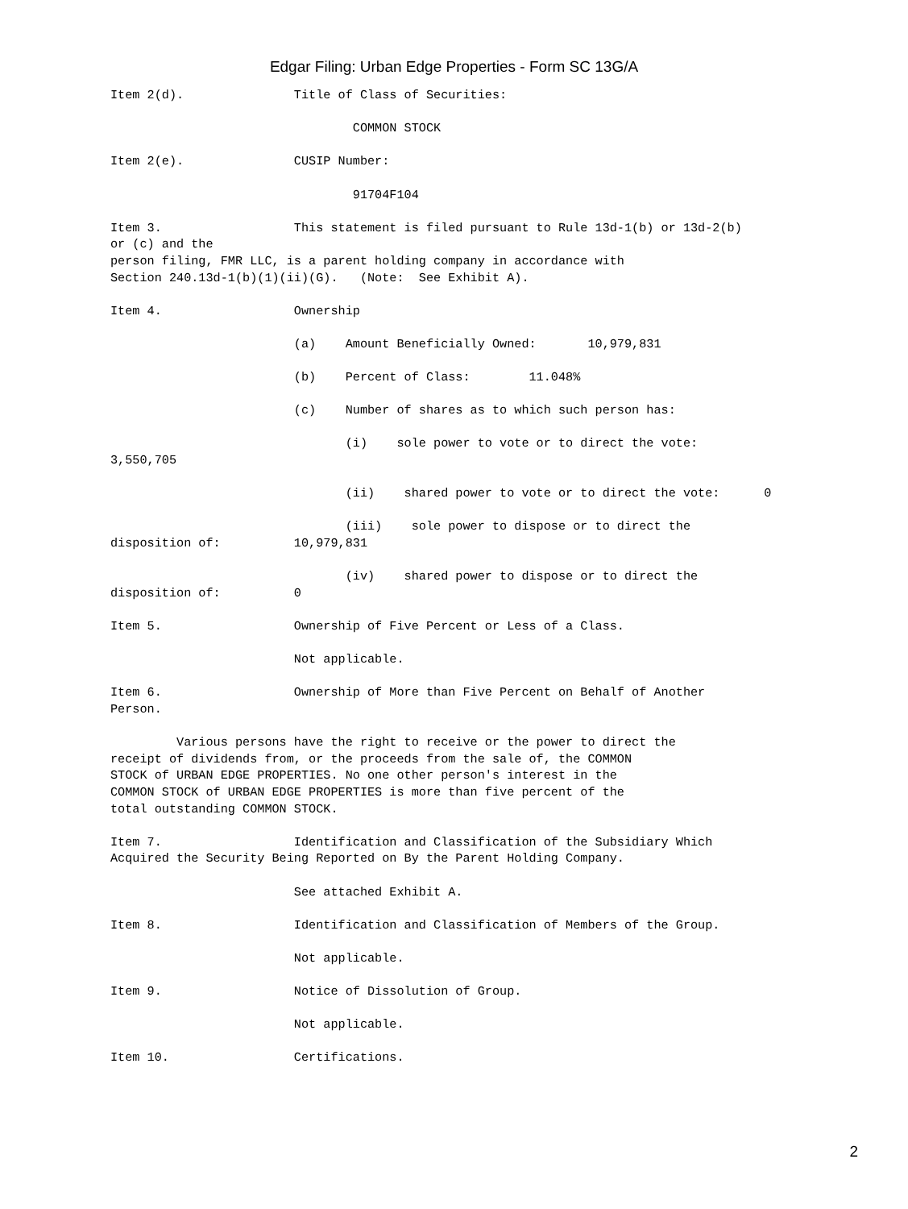Edgar Filing: Urban Edge Properties - Form SC 13G/A
Item 2(d).               Title of Class of Securities:

                                 COMMON STOCK

Item 2(e).               CUSIP Number:

                                 91704F104

Item 3.                  This statement is filed pursuant to Rule 13d-1(b) or 13d-2(b)
or (c) and the
person filing, FMR LLC, is a parent holding company in accordance with
Section 240.13d-1(b)(1)(ii)(G).   (Note:  See Exhibit A).

Item 4.                  Ownership

                         (a)    Amount Beneficially Owned:       10,979,831

                         (b)    Percent of Class:        11.048%

                         (c)    Number of shares as to which such person has:

                                (i)    sole power to vote or to direct the vote:
3,550,705

                                (ii)    shared power to vote or to direct the vote:      0

                                (iii)    sole power to dispose or to direct the
disposition of:          10,979,831

                                (iv)    shared power to dispose or to direct the
disposition of:          0

Item 5.                  Ownership of Five Percent or Less of a Class.

                         Not applicable.

Item 6.                  Ownership of More than Five Percent on Behalf of Another
Person.

         Various persons have the right to receive or the power to direct the
receipt of dividends from, or the proceeds from the sale of, the COMMON
STOCK of URBAN EDGE PROPERTIES. No one other person's interest in the
COMMON STOCK of URBAN EDGE PROPERTIES is more than five percent of the
total outstanding COMMON STOCK.

Item 7.                  Identification and Classification of the Subsidiary Which
Acquired the Security Being Reported on By the Parent Holding Company.

                         See attached Exhibit A.

Item 8.                  Identification and Classification of Members of the Group.

                         Not applicable.

Item 9.                  Notice of Dissolution of Group.

                         Not applicable.

Item 10.                 Certifications.
2